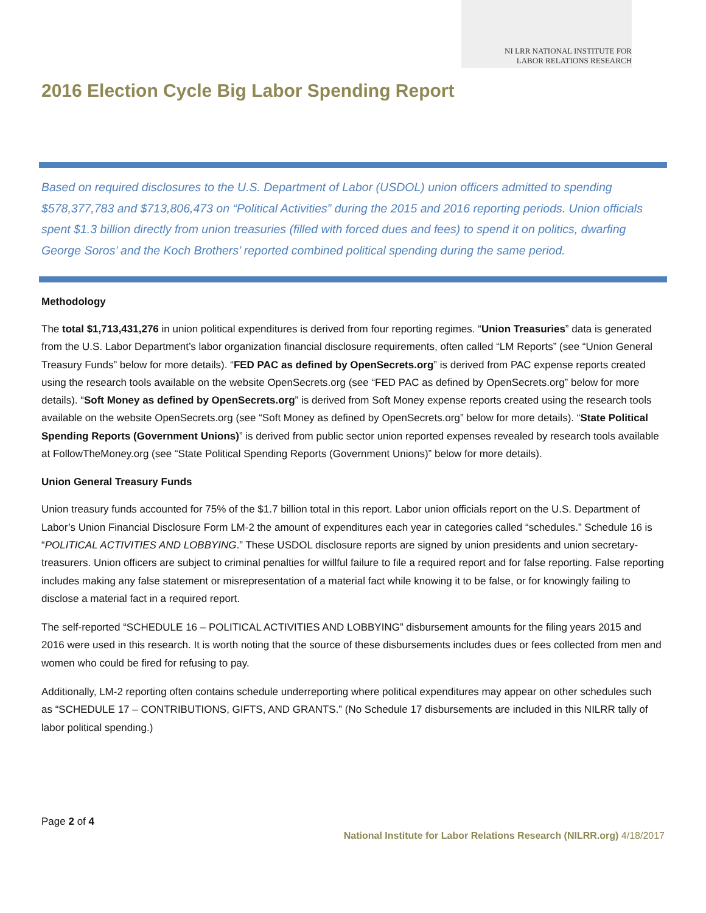NI LRR NATIONAL INSTITUTE FOR
LABOR RELATIONS RESEARCH
2016 Election Cycle Big Labor Spending Report
Based on required disclosures to the U.S. Department of Labor (USDOL) union officers admitted to spending $578,377,783 and $713,806,473 on “Political Activities” during the 2015 and 2016 reporting periods. Union officials spent $1.3 billion directly from union treasuries (filled with forced dues and fees) to spend it on politics, dwarfing George Soros’ and the Koch Brothers’ reported combined political spending during the same period.
Methodology
The total $1,713,431,276 in union political expenditures is derived from four reporting regimes. “Union Treasuries” data is generated from the U.S. Labor Department’s labor organization financial disclosure requirements, often called “LM Reports” (see “Union General Treasury Funds” below for more details). “FED PAC as defined by OpenSecrets.org” is derived from PAC expense reports created using the research tools available on the website OpenSecrets.org (see “FED PAC as defined by OpenSecrets.org” below for more details). “Soft Money as defined by OpenSecrets.org” is derived from Soft Money expense reports created using the research tools available on the website OpenSecrets.org (see “Soft Money as defined by OpenSecrets.org” below for more details). “State Political Spending Reports (Government Unions)” is derived from public sector union reported expenses revealed by research tools available at FollowTheMoney.org (see “State Political Spending Reports (Government Unions)” below for more details).
Union General Treasury Funds
Union treasury funds accounted for 75% of the $1.7 billion total in this report. Labor union officials report on the U.S. Department of Labor’s Union Financial Disclosure Form LM-2 the amount of expenditures each year in categories called “schedules.” Schedule 16 is “POLITICAL ACTIVITIES AND LOBBYING.” These USDOL disclosure reports are signed by union presidents and union secretary-treasurers. Union officers are subject to criminal penalties for willful failure to file a required report and for false reporting. False reporting includes making any false statement or misrepresentation of a material fact while knowing it to be false, or for knowingly failing to disclose a material fact in a required report.
The self-reported “SCHEDULE 16 – POLITICAL ACTIVITIES AND LOBBYING” disbursement amounts for the filing years 2015 and 2016 were used in this research. It is worth noting that the source of these disbursements includes dues or fees collected from men and women who could be fired for refusing to pay.
Additionally, LM-2 reporting often contains schedule underreporting where political expenditures may appear on other schedules such as “SCHEDULE 17 – CONTRIBUTIONS, GIFTS, AND GRANTS.” (No Schedule 17 disbursements are included in this NILRR tally of labor political spending.)
Page 2 of 4
National Institute for Labor Relations Research (NILRR.org) 4/18/2017